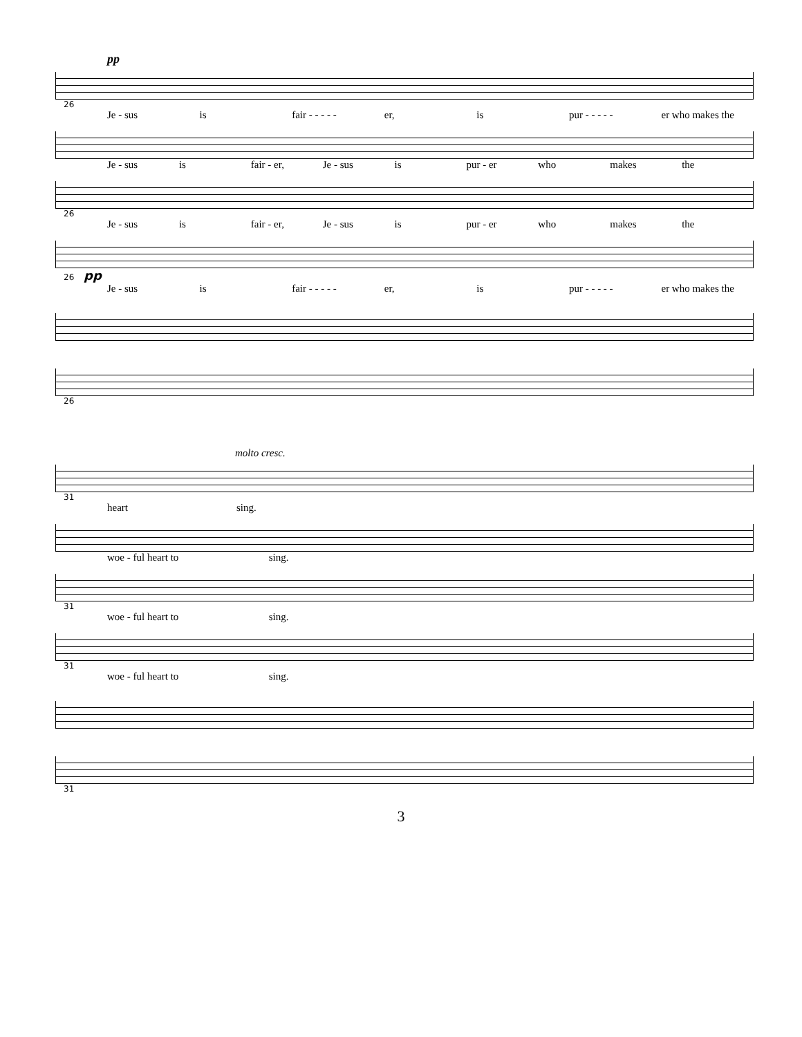pp
26
Je - sus is fair - - - - - er, is pur - - - - - er who makes the
Je - sus is fair - er, Je - sus is pur - er who makes the
26
Je - sus is fair - er, Je - sus is pur - er who makes the
26 pp
Je - sus is fair - - - - - er, is pur - - - - - er who makes the
26
molto cresc.
31
heart sing.
woe - ful heart to sing.
31
woe - ful heart to sing.
31
woe - ful heart to sing.
31
3